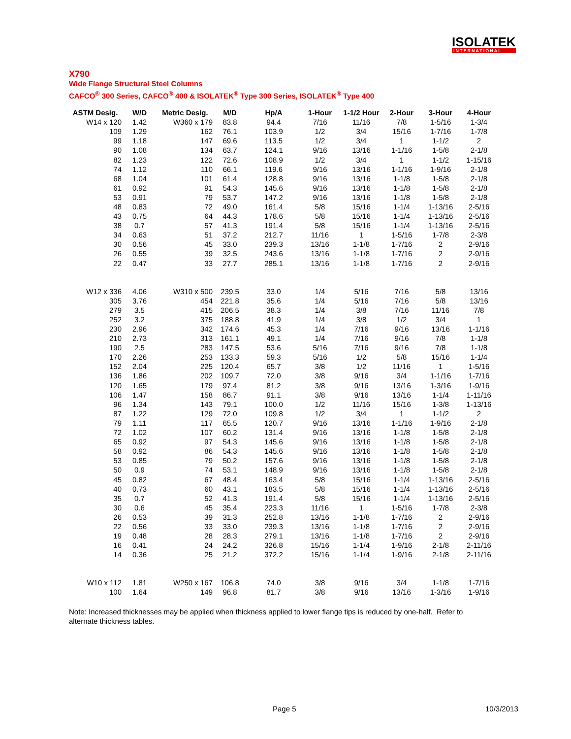ISOLATEK
INTERNATIONAL
X790
Wide Flange Structural Steel Columns
CAFCO<sup>®</sup> 300 Series, CAFCO<sup>®</sup> 400 & ISOLATEK<sup>®</sup> Type 300 Series, ISOLATEK<sup>®</sup> Type 400
| ASTM Desig. | W/D | Metric Desig. | M/D | Hp/A | 1-Hour | 1-1/2 Hour | 2-Hour | 3-Hour | 4-Hour |
| --- | --- | --- | --- | --- | --- | --- | --- | --- | --- |
| W14 x 120 | 1.42 | W360 x 179 | 83.8 | 94.4 | 7/16 | 11/16 | 7/8 | 1-5/16 | 1-3/4 |
| 109 | 1.29 | 162 | 76.1 | 103.9 | 1/2 | 3/4 | 15/16 | 1-7/16 | 1-7/8 |
| 99 | 1.18 | 147 | 69.6 | 113.5 | 1/2 | 3/4 | 1 | 1-1/2 | 2 |
| 90 | 1.08 | 134 | 63.7 | 124.1 | 9/16 | 13/16 | 1-1/16 | 1-5/8 | 2-1/8 |
| 82 | 1.23 | 122 | 72.6 | 108.9 | 1/2 | 3/4 | 1 | 1-1/2 | 1-15/16 |
| 74 | 1.12 | 110 | 66.1 | 119.6 | 9/16 | 13/16 | 1-1/16 | 1-9/16 | 2-1/8 |
| 68 | 1.04 | 101 | 61.4 | 128.8 | 9/16 | 13/16 | 1-1/8 | 1-5/8 | 2-1/8 |
| 61 | 0.92 | 91 | 54.3 | 145.6 | 9/16 | 13/16 | 1-1/8 | 1-5/8 | 2-1/8 |
| 53 | 0.91 | 79 | 53.7 | 147.2 | 9/16 | 13/16 | 1-1/8 | 1-5/8 | 2-1/8 |
| 48 | 0.83 | 72 | 49.0 | 161.4 | 5/8 | 15/16 | 1-1/4 | 1-13/16 | 2-5/16 |
| 43 | 0.75 | 64 | 44.3 | 178.6 | 5/8 | 15/16 | 1-1/4 | 1-13/16 | 2-5/16 |
| 38 | 0.7 | 57 | 41.3 | 191.4 | 5/8 | 15/16 | 1-1/4 | 1-13/16 | 2-5/16 |
| 34 | 0.63 | 51 | 37.2 | 212.7 | 11/16 | 1 | 1-5/16 | 1-7/8 | 2-3/8 |
| 30 | 0.56 | 45 | 33.0 | 239.3 | 13/16 | 1-1/8 | 1-7/16 | 2 | 2-9/16 |
| 26 | 0.55 | 39 | 32.5 | 243.6 | 13/16 | 1-1/8 | 1-7/16 | 2 | 2-9/16 |
| 22 | 0.47 | 33 | 27.7 | 285.1 | 13/16 | 1-1/8 | 1-7/16 | 2 | 2-9/16 |
| W12 x 336 | 4.06 | W310 x 500 | 239.5 | 33.0 | 1/4 | 5/16 | 7/16 | 5/8 | 13/16 |
| 305 | 3.76 | 454 | 221.8 | 35.6 | 1/4 | 5/16 | 7/16 | 5/8 | 13/16 |
| 279 | 3.5 | 415 | 206.5 | 38.3 | 1/4 | 3/8 | 7/16 | 11/16 | 7/8 |
| 252 | 3.2 | 375 | 188.8 | 41.9 | 1/4 | 3/8 | 1/2 | 3/4 | 1 |
| 230 | 2.96 | 342 | 174.6 | 45.3 | 1/4 | 7/16 | 9/16 | 13/16 | 1-1/16 |
| 210 | 2.73 | 313 | 161.1 | 49.1 | 1/4 | 7/16 | 9/16 | 7/8 | 1-1/8 |
| 190 | 2.5 | 283 | 147.5 | 53.6 | 5/16 | 7/16 | 9/16 | 7/8 | 1-1/8 |
| 170 | 2.26 | 253 | 133.3 | 59.3 | 5/16 | 1/2 | 5/8 | 15/16 | 1-1/4 |
| 152 | 2.04 | 225 | 120.4 | 65.7 | 3/8 | 1/2 | 11/16 | 1 | 1-5/16 |
| 136 | 1.86 | 202 | 109.7 | 72.0 | 3/8 | 9/16 | 3/4 | 1-1/16 | 1-7/16 |
| 120 | 1.65 | 179 | 97.4 | 81.2 | 3/8 | 9/16 | 13/16 | 1-3/16 | 1-9/16 |
| 106 | 1.47 | 158 | 86.7 | 91.1 | 3/8 | 9/16 | 13/16 | 1-1/4 | 1-11/16 |
| 96 | 1.34 | 143 | 79.1 | 100.0 | 1/2 | 11/16 | 15/16 | 1-3/8 | 1-13/16 |
| 87 | 1.22 | 129 | 72.0 | 109.8 | 1/2 | 3/4 | 1 | 1-1/2 | 2 |
| 79 | 1.11 | 117 | 65.5 | 120.7 | 9/16 | 13/16 | 1-1/16 | 1-9/16 | 2-1/8 |
| 72 | 1.02 | 107 | 60.2 | 131.4 | 9/16 | 13/16 | 1-1/8 | 1-5/8 | 2-1/8 |
| 65 | 0.92 | 97 | 54.3 | 145.6 | 9/16 | 13/16 | 1-1/8 | 1-5/8 | 2-1/8 |
| 58 | 0.92 | 86 | 54.3 | 145.6 | 9/16 | 13/16 | 1-1/8 | 1-5/8 | 2-1/8 |
| 53 | 0.85 | 79 | 50.2 | 157.6 | 9/16 | 13/16 | 1-1/8 | 1-5/8 | 2-1/8 |
| 50 | 0.9 | 74 | 53.1 | 148.9 | 9/16 | 13/16 | 1-1/8 | 1-5/8 | 2-1/8 |
| 45 | 0.82 | 67 | 48.4 | 163.4 | 5/8 | 15/16 | 1-1/4 | 1-13/16 | 2-5/16 |
| 40 | 0.73 | 60 | 43.1 | 183.5 | 5/8 | 15/16 | 1-1/4 | 1-13/16 | 2-5/16 |
| 35 | 0.7 | 52 | 41.3 | 191.4 | 5/8 | 15/16 | 1-1/4 | 1-13/16 | 2-5/16 |
| 30 | 0.6 | 45 | 35.4 | 223.3 | 11/16 | 1 | 1-5/16 | 1-7/8 | 2-3/8 |
| 26 | 0.53 | 39 | 31.3 | 252.8 | 13/16 | 1-1/8 | 1-7/16 | 2 | 2-9/16 |
| 22 | 0.56 | 33 | 33.0 | 239.3 | 13/16 | 1-1/8 | 1-7/16 | 2 | 2-9/16 |
| 19 | 0.48 | 28 | 28.3 | 279.1 | 13/16 | 1-1/8 | 1-7/16 | 2 | 2-9/16 |
| 16 | 0.41 | 24 | 24.2 | 326.8 | 15/16 | 1-1/4 | 1-9/16 | 2-1/8 | 2-11/16 |
| 14 | 0.36 | 25 | 21.2 | 372.2 | 15/16 | 1-1/4 | 1-9/16 | 2-1/8 | 2-11/16 |
| W10 x 112 | 1.81 | W250 x 167 | 106.8 | 74.0 | 3/8 | 9/16 | 3/4 | 1-1/8 | 1-7/16 |
| 100 | 1.64 | 149 | 96.8 | 81.7 | 3/8 | 9/16 | 13/16 | 1-3/16 | 1-9/16 |
Note: Increased thicknesses may be applied when thickness applied to lower flange tips is reduced by one-half. Refer to alternate thickness tables.
Page 5 10/3/2013